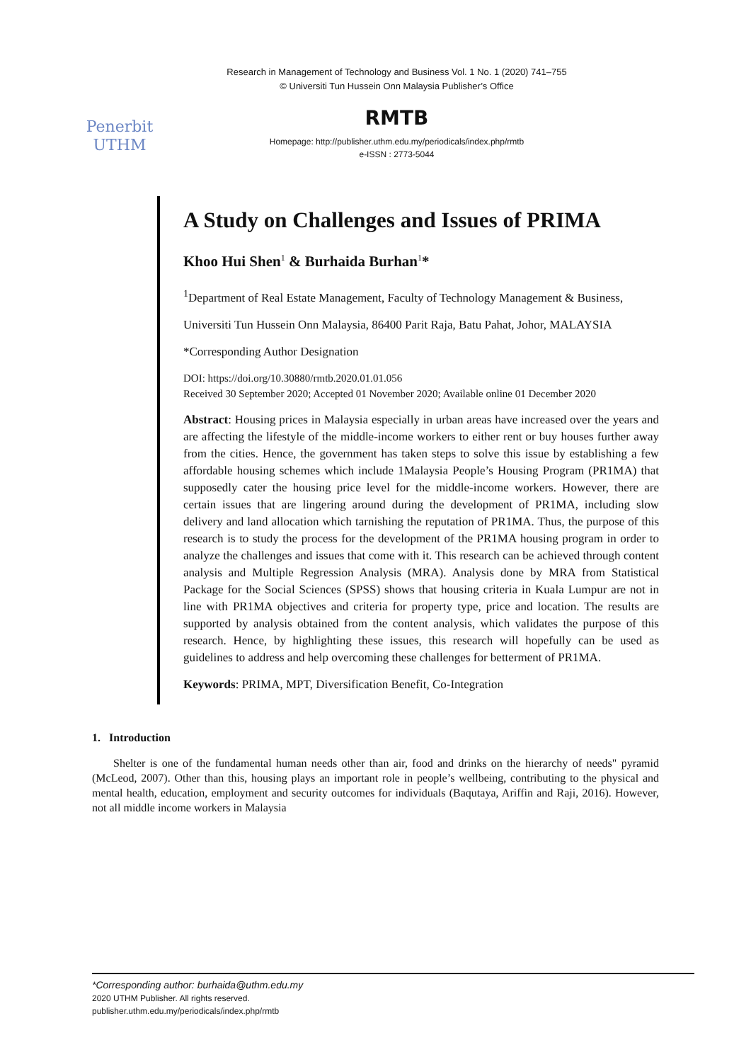Penerbit
UTHM
Research in Management of Technology and Business Vol. 1 No. 1 (2020) 741–755
© Universiti Tun Hussein Onn Malaysia Publisher’s Office
RMTB
Homepage: http://publisher.uthm.edu.my/periodicals/index.php/rmtb
e-ISSN : 2773-5044
A Study on Challenges and Issues of PRIMA
Khoo Hui Shen<sup>1</sup> & Burhaida Burhan<sup>1</sup>*
<sup>1</sup> Department of Real Estate Management, Faculty of Technology Management & Business,
Universiti Tun Hussein Onn Malaysia, 86400 Parit Raja, Batu Pahat, Johor, MALAYSIA
*Corresponding Author Designation
DOI: https://doi.org/10.30880/rmtb.2020.01.01.056
Received 30 September 2020; Accepted 01 November 2020; Available online 01 December 2020
Abstract: Housing prices in Malaysia especially in urban areas have increased over the years and are affecting the lifestyle of the middle-income workers to either rent or buy houses further away from the cities. Hence, the government has taken steps to solve this issue by establishing a few affordable housing schemes which include 1Malaysia People’s Housing Program (PR1MA) that supposedly cater the housing price level for the middle-income workers. However, there are certain issues that are lingering around during the development of PR1MA, including slow delivery and land allocation which tarnishing the reputation of PR1MA. Thus, the purpose of this research is to study the process for the development of the PR1MA housing program in order to analyze the challenges and issues that come with it. This research can be achieved through content analysis and Multiple Regression Analysis (MRA). Analysis done by MRA from Statistical Package for the Social Sciences (SPSS) shows that housing criteria in Kuala Lumpur are not in line with PR1MA objectives and criteria for property type, price and location. The results are supported by analysis obtained from the content analysis, which validates the purpose of this research. Hence, by highlighting these issues, this research will hopefully can be used as guidelines to address and help overcoming these challenges for betterment of PR1MA.
Keywords: PRIMA, MPT, Diversification Benefit, Co-Integration
1. Introduction
Shelter is one of the fundamental human needs other than air, food and drinks on the hierarchy of needs" pyramid (McLeod, 2007). Other than this, housing plays an important role in people’s wellbeing, contributing to the physical and mental health, education, employment and security outcomes for individuals (Baqutaya, Ariffin and Raji, 2016). However, not all middle income workers in Malaysia
*Corresponding author: burhaida@uthm.edu.my
2020 UTHM Publisher. All rights reserved.
publisher.uthm.edu.my/periodicals/index.php/rmtb